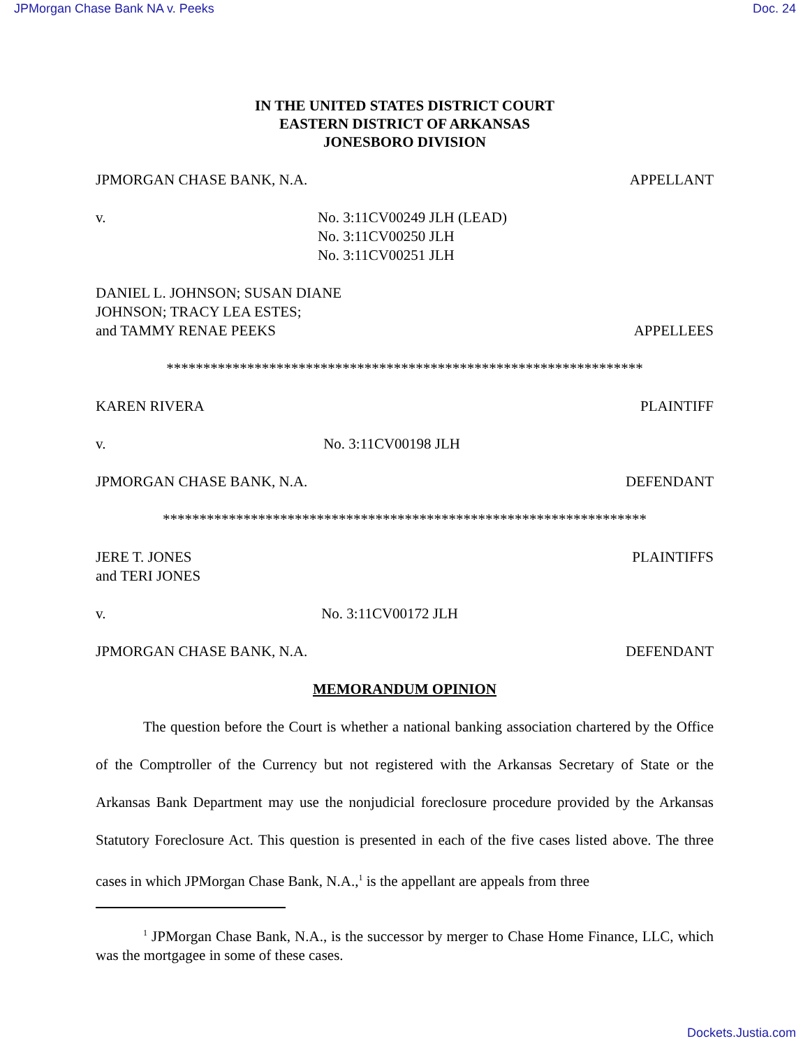JPMorgan Chase Bank NA v. Peeks Doc. 24
IN THE UNITED STATES DISTRICT COURT
EASTERN DISTRICT OF ARKANSAS
JONESBORO DIVISION
JPMORGAN CHASE BANK, N.A. APPELLANT
v. No. 3:11CV00249 JLH (LEAD)
No. 3:11CV00250 JLH
No. 3:11CV00251 JLH
DANIEL L. JOHNSON; SUSAN DIANE
JOHNSON; TRACY LEA ESTES;
and TAMMY RENAE PEEKS APPELLEES
*****************************************************************
KAREN RIVERA PLAINTIFF
v. No. 3:11CV00198 JLH
JPMORGAN CHASE BANK, N.A. DEFENDANT
******************************************************************
JERE T. JONES
and TERI JONES PLAINTIFFS
v. No. 3:11CV00172 JLH
JPMORGAN CHASE BANK, N.A. DEFENDANT
MEMORANDUM OPINION
The question before the Court is whether a national banking association chartered by the Office of the Comptroller of the Currency but not registered with the Arkansas Secretary of State or the Arkansas Bank Department may use the nonjudicial foreclosure procedure provided by the Arkansas Statutory Foreclosure Act. This question is presented in each of the five cases listed above. The three cases in which JPMorgan Chase Bank, N.A.,<sup>1</sup> is the appellant are appeals from three
<sup>1</sup> JPMorgan Chase Bank, N.A., is the successor by merger to Chase Home Finance, LLC, which was the mortgagee in some of these cases.
Dockets.Justia.com